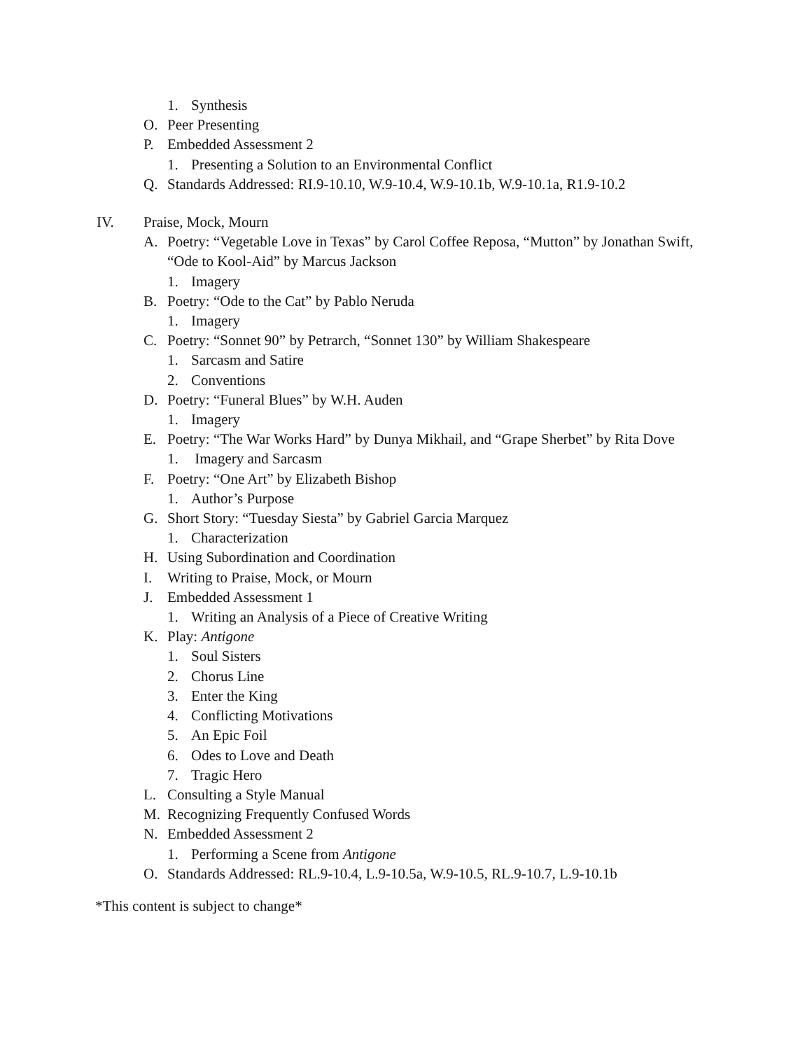1. Synthesis
O. Peer Presenting
P. Embedded Assessment 2
1. Presenting a Solution to an Environmental Conflict
Q. Standards Addressed: RI.9-10.10, W.9-10.4, W.9-10.1b, W.9-10.1a, R1.9-10.2
IV. Praise, Mock, Mourn
A. Poetry: “Vegetable Love in Texas” by Carol Coffee Reposa, “Mutton” by Jonathan Swift, “Ode to Kool-Aid” by Marcus Jackson
1. Imagery
B. Poetry: “Ode to the Cat” by Pablo Neruda
1. Imagery
C. Poetry: “Sonnet 90” by Petrarch, “Sonnet 130” by William Shakespeare
1. Sarcasm and Satire
2. Conventions
D. Poetry: “Funeral Blues” by W.H. Auden
1. Imagery
E. Poetry: “The War Works Hard” by Dunya Mikhail, and “Grape Sherbet” by Rita Dove
1. Imagery and Sarcasm
F. Poetry: “One Art” by Elizabeth Bishop
1. Author’s Purpose
G. Short Story: “Tuesday Siesta” by Gabriel Garcia Marquez
1. Characterization
H. Using Subordination and Coordination
I. Writing to Praise, Mock, or Mourn
J. Embedded Assessment 1
1. Writing an Analysis of a Piece of Creative Writing
K. Play: Antigone
1. Soul Sisters
2. Chorus Line
3. Enter the King
4. Conflicting Motivations
5. An Epic Foil
6. Odes to Love and Death
7. Tragic Hero
L. Consulting a Style Manual
M. Recognizing Frequently Confused Words
N. Embedded Assessment 2
1. Performing a Scene from Antigone
O. Standards Addressed: RL.9-10.4, L.9-10.5a, W.9-10.5, RL.9-10.7, L.9-10.1b
*This content is subject to change*